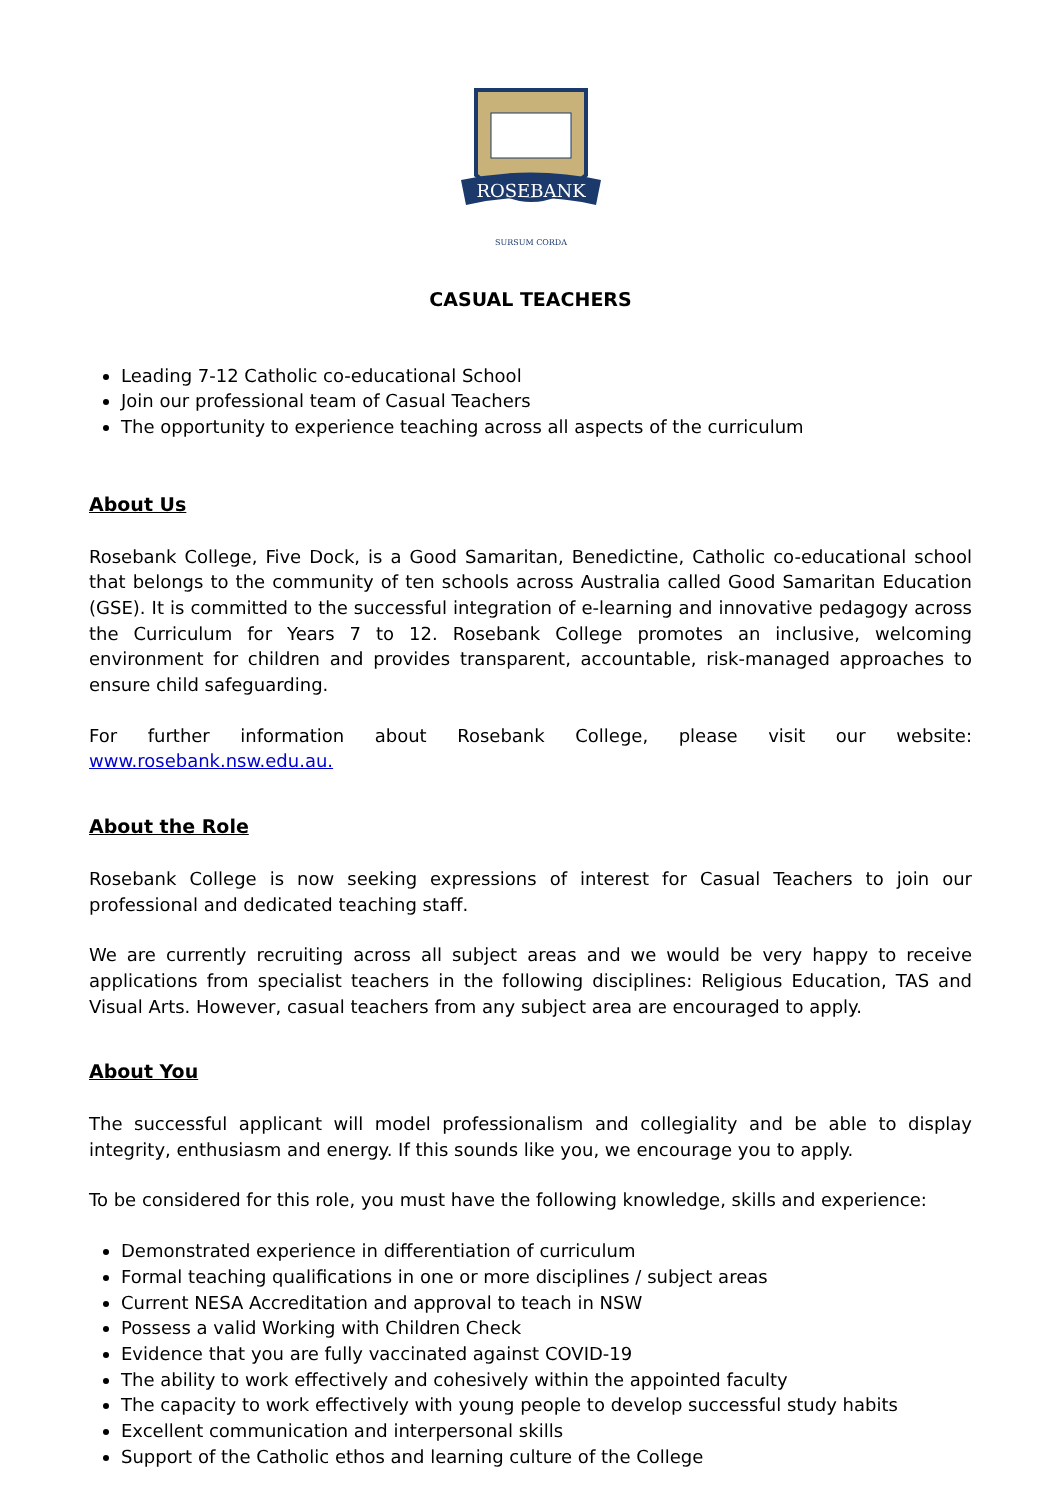ROSEBANK
SURSUM CORDA
CASUAL TEACHERS
Leading 7-12 Catholic co-educational School
Join our professional team of Casual Teachers
The opportunity to experience teaching across all aspects of the curriculum
About Us
Rosebank College, Five Dock, is a Good Samaritan, Benedictine, Catholic co-educational school that belongs to the community of ten schools across Australia called Good Samaritan Education (GSE). It is committed to the successful integration of e-learning and innovative pedagogy across the Curriculum for Years 7 to 12. Rosebank College promotes an inclusive, welcoming environment for children and provides transparent, accountable, risk-managed approaches to ensure child safeguarding.
For further information about Rosebank College, please visit our website: www.rosebank.nsw.edu.au.
About the Role
Rosebank College is now seeking expressions of interest for Casual Teachers to join our professional and dedicated teaching staff.
We are currently recruiting across all subject areas and we would be very happy to receive applications from specialist teachers in the following disciplines: Religious Education, TAS and Visual Arts. However, casual teachers from any subject area are encouraged to apply.
About You
The successful applicant will model professionalism and collegiality and be able to display integrity, enthusiasm and energy. If this sounds like you, we encourage you to apply.
To be considered for this role, you must have the following knowledge, skills and experience:
Demonstrated experience in differentiation of curriculum
Formal teaching qualifications in one or more disciplines / subject areas
Current NESA Accreditation and approval to teach in NSW
Possess a valid Working with Children Check
Evidence that you are fully vaccinated against COVID-19
The ability to work effectively and cohesively within the appointed faculty
The capacity to work effectively with young people to develop successful study habits
Excellent communication and interpersonal skills
Support of the Catholic ethos and learning culture of the College